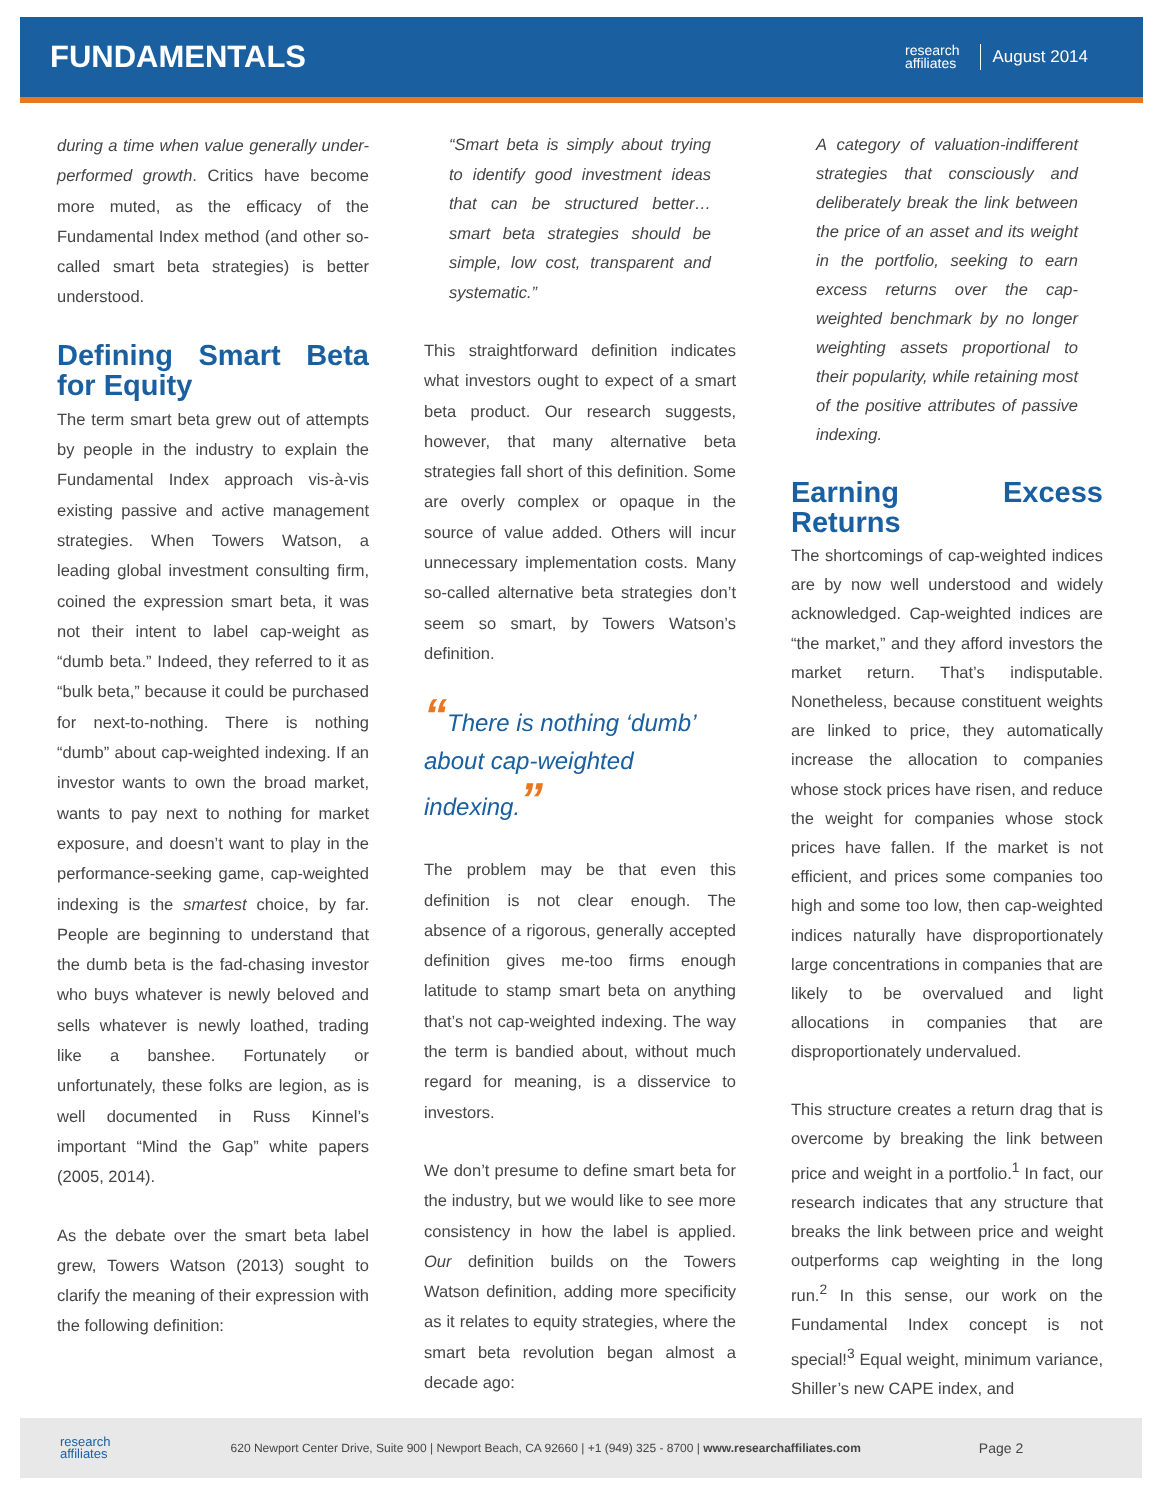FUNDAMENTALS
research
affiliates
August 2014
during a time when value generally under-performed growth. Critics have become more muted, as the efficacy of the Fundamental Index method (and other so-called smart beta strategies) is better understood.
Defining Smart Beta for Equity
The term smart beta grew out of attempts by people in the industry to explain the Fundamental Index approach vis-à-vis existing passive and active management strategies. When Towers Watson, a leading global investment consulting firm, coined the expression smart beta, it was not their intent to label cap-weight as “dumb beta.” Indeed, they referred to it as “bulk beta,” because it could be purchased for next-to-nothing. There is nothing “dumb” about cap-weighted indexing. If an investor wants to own the broad market, wants to pay next to nothing for market exposure, and doesn’t want to play in the performance-seeking game, cap-weighted indexing is the smartest choice, by far. People are beginning to understand that the dumb beta is the fad-chasing investor who buys whatever is newly beloved and sells whatever is newly loathed, trading like a banshee. Fortunately or unfortunately, these folks are legion, as is well documented in Russ Kinnel’s important “Mind the Gap” white papers (2005, 2014).
As the debate over the smart beta label grew, Towers Watson (2013) sought to clarify the meaning of their expression with the following definition:
“Smart beta is simply about trying to identify good investment ideas that can be structured better… smart beta strategies should be simple, low cost, transparent and systematic.”
This straightforward definition indicates what investors ought to expect of a smart beta product. Our research suggests, however, that many alternative beta strategies fall short of this definition. Some are overly complex or opaque in the source of value added. Others will incur unnecessary implementation costs. Many so-called alternative beta strategies don’t seem so smart, by Towers Watson’s definition.
“There is nothing ‘dumb’ about cap-weighted indexing.”
The problem may be that even this definition is not clear enough. The absence of a rigorous, generally accepted definition gives me-too firms enough latitude to stamp smart beta on anything that’s not cap-weighted indexing. The way the term is bandied about, without much regard for meaning, is a disservice to investors.
We don’t presume to define smart beta for the industry, but we would like to see more consistency in how the label is applied. Our definition builds on the Towers Watson definition, adding more specificity as it relates to equity strategies, where the smart beta revolution began almost a decade ago:
A category of valuation-indifferent strategies that consciously and deliberately break the link between the price of an asset and its weight in the portfolio, seeking to earn excess returns over the cap-weighted benchmark by no longer weighting assets proportional to their popularity, while retaining most of the positive attributes of passive indexing.
Earning Excess Returns
The shortcomings of cap-weighted indices are by now well understood and widely acknowledged. Cap-weighted indices are “the market,” and they afford investors the market return. That’s indisputable. Nonetheless, because constituent weights are linked to price, they automatically increase the allocation to companies whose stock prices have risen, and reduce the weight for companies whose stock prices have fallen. If the market is not efficient, and prices some companies too high and some too low, then cap-weighted indices naturally have disproportionately large concentrations in companies that are likely to be overvalued and light allocations in companies that are disproportionately undervalued.
This structure creates a return drag that is overcome by breaking the link between price and weight in a portfolio.<sup>1</sup> In fact, our research indicates that any structure that breaks the link between price and weight outperforms cap weighting in the long run.<sup>2</sup> In this sense, our work on the Fundamental Index concept is not special!<sup>3</sup> Equal weight, minimum variance, Shiller’s new CAPE index, and
research
affiliates 620 Newport Center Drive, Suite 900 | Newport Beach, CA 92660 | +1 (949) 325 - 8700 | www.researchaffiliates.com Page 2